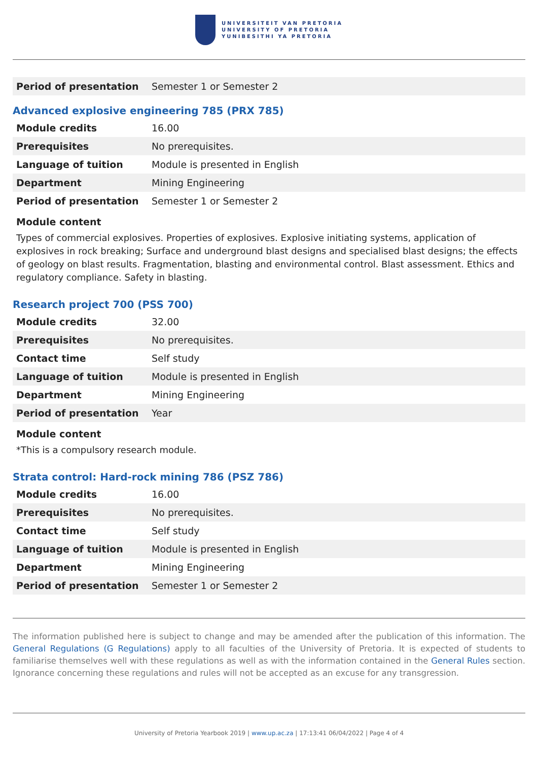UNIVERSITEIT VAN PRETORIA
UNIVERSITY OF PRETORIA
YUNIBESITHI YA PRETORIA
| Period of presentation | Semester 1 or Semester 2 |
Advanced explosive engineering 785 (PRX 785)
| Module credits | 16.00 |
| Prerequisites | No prerequisites. |
| Language of tuition | Module is presented in English |
| Department | Mining Engineering |
| Period of presentation | Semester 1 or Semester 2 |
Module content
Types of commercial explosives. Properties of explosives. Explosive initiating systems, application of explosives in rock breaking; Surface and underground blast designs and specialised blast designs; the effects of geology on blast results. Fragmentation, blasting and environmental control. Blast assessment. Ethics and regulatory compliance. Safety in blasting.
Research project 700 (PSS 700)
| Module credits | 32.00 |
| Prerequisites | No prerequisites. |
| Contact time | Self study |
| Language of tuition | Module is presented in English |
| Department | Mining Engineering |
| Period of presentation | Year |
Module content
*This is a compulsory research module.
Strata control: Hard-rock mining 786 (PSZ 786)
| Module credits | 16.00 |
| Prerequisites | No prerequisites. |
| Contact time | Self study |
| Language of tuition | Module is presented in English |
| Department | Mining Engineering |
| Period of presentation | Semester 1 or Semester 2 |
The information published here is subject to change and may be amended after the publication of this information. The General Regulations (G Regulations) apply to all faculties of the University of Pretoria. It is expected of students to familiarise themselves well with these regulations as well as with the information contained in the General Rules section. Ignorance concerning these regulations and rules will not be accepted as an excuse for any transgression.
University of Pretoria Yearbook 2019 | www.up.ac.za | 17:13:41 06/04/2022 | Page 4 of 4